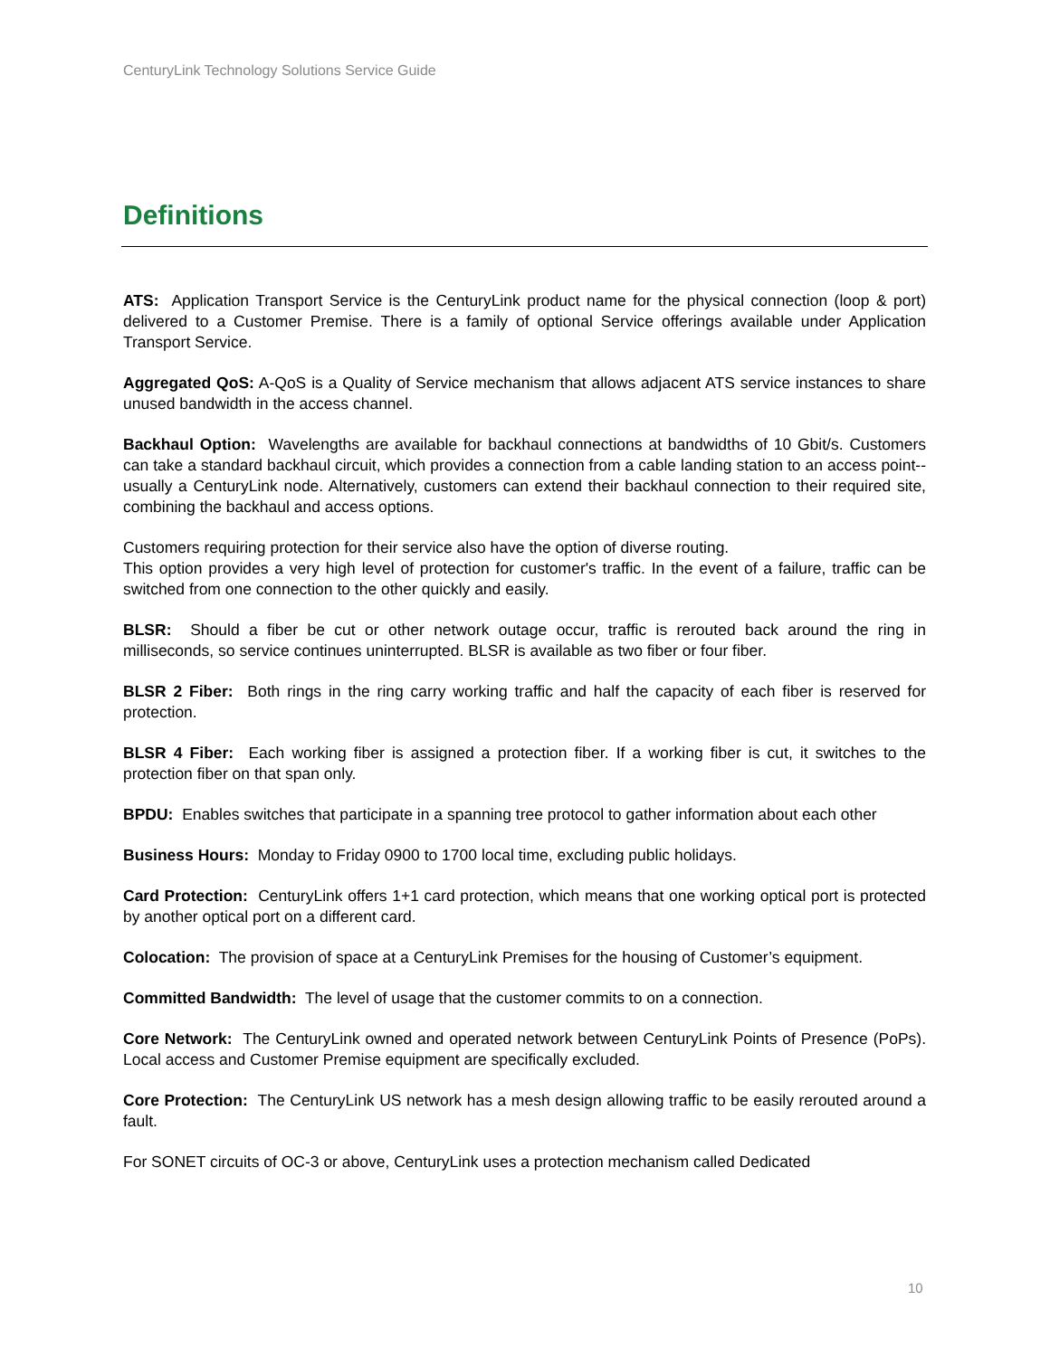CenturyLink Technology Solutions Service Guide
Definitions
ATS: Application Transport Service is the CenturyLink product name for the physical connection (loop & port) delivered to a Customer Premise. There is a family of optional Service offerings available under Application Transport Service.
Aggregated QoS: A-QoS is a Quality of Service mechanism that allows adjacent ATS service instances to share unused bandwidth in the access channel.
Backhaul Option: Wavelengths are available for backhaul connections at bandwidths of 10 Gbit/s. Customers can take a standard backhaul circuit, which provides a connection from a cable landing station to an access point-- usually a CenturyLink node. Alternatively, customers can extend their backhaul connection to their required site, combining the backhaul and access options.
Customers requiring protection for their service also have the option of diverse routing.
This option provides a very high level of protection for customer's traffic. In the event of a failure, traffic can be switched from one connection to the other quickly and easily.
BLSR: Should a fiber be cut or other network outage occur, traffic is rerouted back around the ring in milliseconds, so service continues uninterrupted. BLSR is available as two fiber or four fiber.
BLSR 2 Fiber: Both rings in the ring carry working traffic and half the capacity of each fiber is reserved for protection.
BLSR 4 Fiber: Each working fiber is assigned a protection fiber. If a working fiber is cut, it switches to the protection fiber on that span only.
BPDU: Enables switches that participate in a spanning tree protocol to gather information about each other
Business Hours: Monday to Friday 0900 to 1700 local time, excluding public holidays.
Card Protection: CenturyLink offers 1+1 card protection, which means that one working optical port is protected by another optical port on a different card.
Colocation: The provision of space at a CenturyLink Premises for the housing of Customer’s equipment.
Committed Bandwidth: The level of usage that the customer commits to on a connection.
Core Network: The CenturyLink owned and operated network between CenturyLink Points of Presence (PoPs). Local access and Customer Premise equipment are specifically excluded.
Core Protection: The CenturyLink US network has a mesh design allowing traffic to be easily rerouted around a fault.
For SONET circuits of OC-3 or above, CenturyLink uses a protection mechanism called Dedicated
10